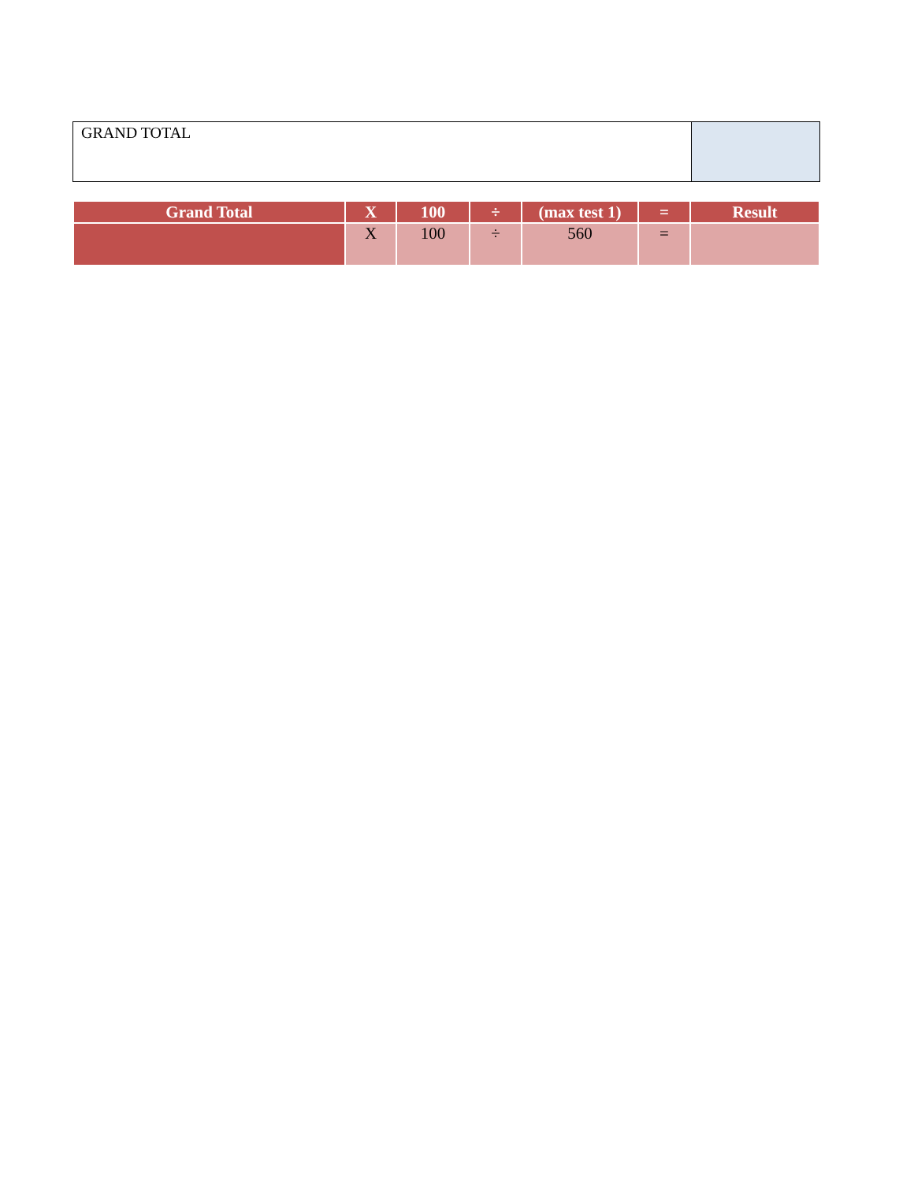| GRAND TOTAL | |
| Grand Total | X | 100 | ÷ | (max test 1) | = | Result |
| --- | --- | --- | --- | --- | --- | --- |
| | X | 100 | ÷ | 560 | = | |